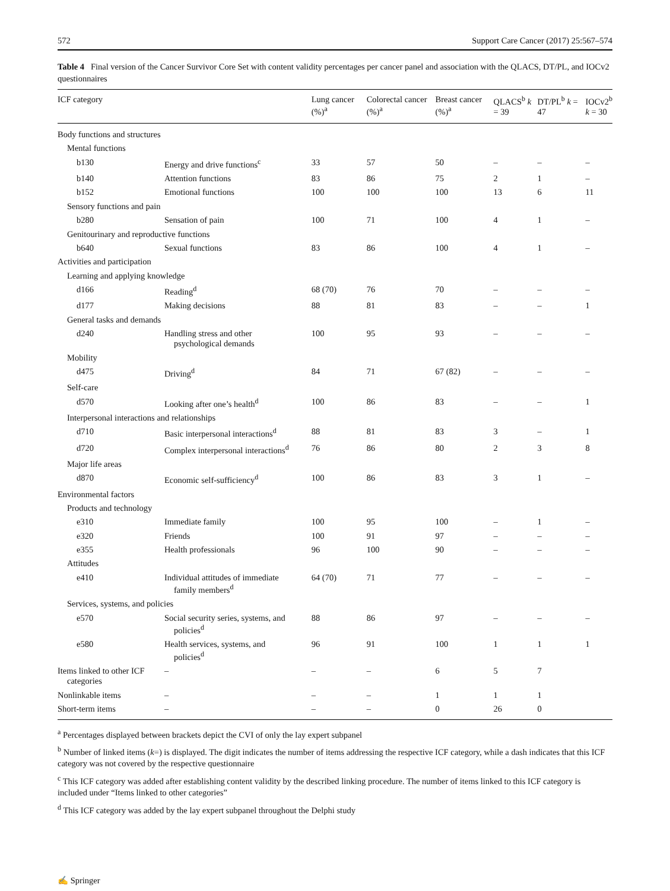572 Support Care Cancer (2017) 25:567–574
Table 4 Final version of the Cancer Survivor Core Set with content validity percentages per cancer panel and association with the QLACS, DT/PL, and IOCv2 questionnaires
| ICF category | | Lung cancer (%)<sup>a</sup> | Colorectal cancer (%)<sup>a</sup> | Breast cancer (%)<sup>a</sup> | QLACS<sup>b</sup> k = 39 | DT/PL<sup>b</sup> k = 47 | IOCv2<sup>b</sup> k = 30 |
| --- | --- | --- | --- | --- | --- | --- | --- |
| Body functions and structures | | | | | | | |
| Mental functions | | | | | | | |
| b130 | Energy and drive functions<sup>c</sup> | 33 | 57 | 50 | – | – | – |
| b140 | Attention functions | 83 | 86 | 75 | 2 | 1 | – |
| b152 | Emotional functions | 100 | 100 | 100 | 13 | 6 | 11 |
| Sensory functions and pain | | | | | | | |
| b280 | Sensation of pain | 100 | 71 | 100 | 4 | 1 | – |
| Genitourinary and reproductive functions | | | | | | | |
| b640 | Sexual functions | 83 | 86 | 100 | 4 | 1 | – |
| Activities and participation | | | | | | | |
| Learning and applying knowledge | | | | | | | |
| d166 | Reading<sup>d</sup> | 68 (70) | 76 | 70 | – | – | – |
| d177 | Making decisions | 88 | 81 | 83 | – | – | 1 |
| General tasks and demands | | | | | | | |
| d240 | Handling stress and other psychological demands | 100 | 95 | 93 | – | – | – |
| Mobility | | | | | | | |
| d475 | Driving<sup>d</sup> | 84 | 71 | 67 (82) | – | – | – |
| Self-care | | | | | | | |
| d570 | Looking after one’s health<sup>d</sup> | 100 | 86 | 83 | – | – | 1 |
| Interpersonal interactions and relationships | | | | | | | |
| d710 | Basic interpersonal interactions<sup>d</sup> | 88 | 81 | 83 | 3 | – | 1 |
| d720 | Complex interpersonal interactions<sup>d</sup> | 76 | 86 | 80 | 2 | 3 | 8 |
| Major life areas | | | | | | | |
| d870 | Economic self-sufficiency<sup>d</sup> | 100 | 86 | 83 | 3 | 1 | – |
| Environmental factors | | | | | | | |
| Products and technology | | | | | | | |
| e310 | Immediate family | 100 | 95 | 100 | – | 1 | – |
| e320 | Friends | 100 | 91 | 97 | – | – | – |
| e355 | Health professionals | 96 | 100 | 90 | – | – | – |
| Attitudes | | | | | | | |
| e410 | Individual attitudes of immediate family members<sup>d</sup> | 64 (70) | 71 | 77 | – | – | – |
| Services, systems, and policies | | | | | | | |
| e570 | Social security series, systems, and policies<sup>d</sup> | 88 | 86 | 97 | – | – | – |
| e580 | Health services, systems, and policies<sup>d</sup> | 96 | 91 | 100 | 1 | 1 | 1 |
| Items linked to other ICF categories | – | – | – | 6 | 5 | 7 | |
| Nonlinkable items | – | – | – | 1 | 1 | 1 | |
| Short-term items | – | – | – | 0 | 26 | 0 | |
<sup>a</sup> Percentages displayed between brackets depict the CVI of only the lay expert subpanel
<sup>b</sup> Number of linked items (k=) is displayed. The digit indicates the number of items addressing the respective ICF category, while a dash indicates that this ICF category was not covered by the respective questionnaire
<sup>c</sup> This ICF category was added after establishing content validity by the described linking procedure. The number of items linked to this ICF category is included under “Items linked to other categories”
<sup>d</sup> This ICF category was added by the lay expert subpanel throughout the Delphi study
✍ Springer